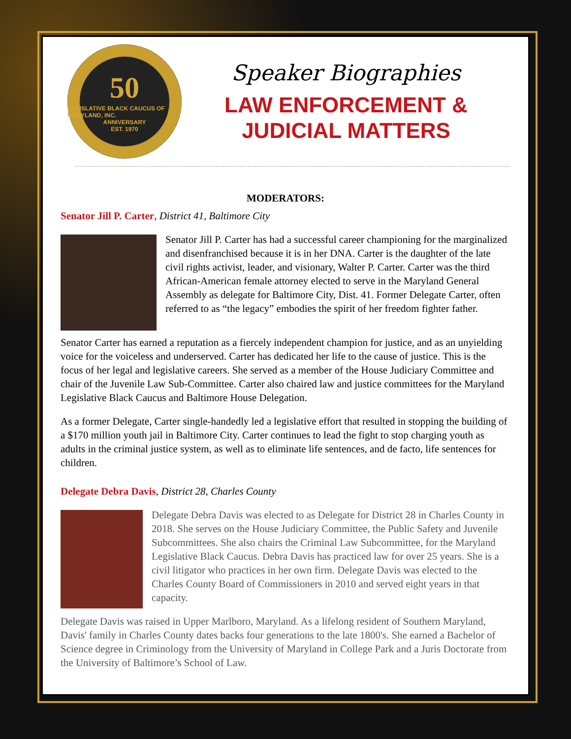50
LEGISLATIVE BLACK CAUCUS OF MARYLAND, INC.
ANNIVERSARY
EST. 1970
Speaker Biographies
LAW ENFORCEMENT &
JUDICIAL MATTERS
MODERATORS:
Senator Jill P. Carter, District 41, Baltimore City
Senator Jill P. Carter has had a successful career championing for the marginalized and disenfranchised because it is in her DNA. Carter is the daughter of the late civil rights activist, leader, and visionary, Walter P. Carter. Carter was the third African-American female attorney elected to serve in the Maryland General Assembly as delegate for Baltimore City, Dist. 41. Former Delegate Carter, often referred to as “the legacy” embodies the spirit of her freedom fighter father.
Senator Carter has earned a reputation as a fiercely independent champion for justice, and as an unyielding voice for the voiceless and underserved. Carter has dedicated her life to the cause of justice. This is the focus of her legal and legislative careers. She served as a member of the House Judiciary Committee and chair of the Juvenile Law Sub-Committee. Carter also chaired law and justice committees for the Maryland Legislative Black Caucus and Baltimore House Delegation.
As a former Delegate, Carter single-handedly led a legislative effort that resulted in stopping the building of a $170 million youth jail in Baltimore City. Carter continues to lead the fight to stop charging youth as adults in the criminal justice system, as well as to eliminate life sentences, and de facto, life sentences for children.
Delegate Debra Davis, District 28, Charles County
Delegate Debra Davis was elected to as Delegate for District 28 in Charles County in 2018. She serves on the House Judiciary Committee, the Public Safety and Juvenile Subcommittees. She also chairs the Criminal Law Subcommittee, for the Maryland Legislative Black Caucus. Debra Davis has practiced law for over 25 years. She is a civil litigator who practices in her own firm. Delegate Davis was elected to the Charles County Board of Commissioners in 2010 and served eight years in that capacity.
Delegate Davis was raised in Upper Marlboro, Maryland. As a lifelong resident of Southern Maryland, Davis' family in Charles County dates backs four generations to the late 1800's. She earned a Bachelor of Science degree in Criminology from the University of Maryland in College Park and a Juris Doctorate from the University of Baltimore’s School of Law.